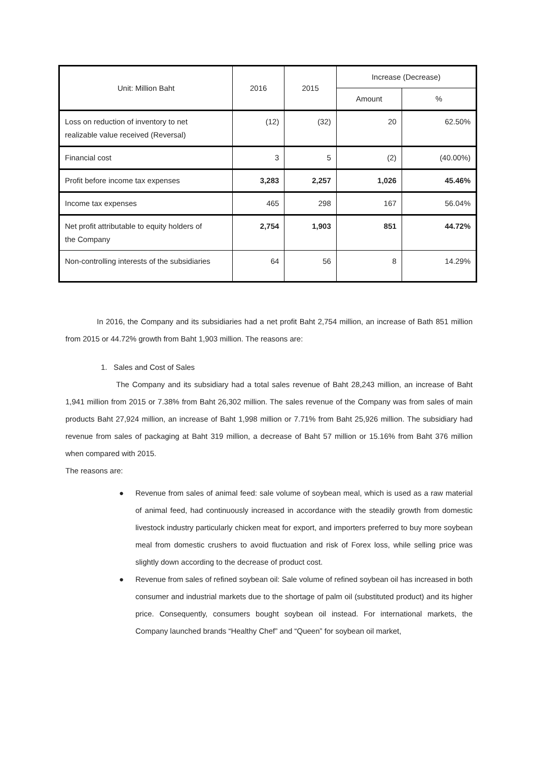| Unit: Million Baht | 2016 | 2015 | Increase (Decrease) | |
| --- | --- | --- | --- | --- |
| | | | Amount | % |
| Loss on reduction of inventory to net realizable value received (Reversal) | (12) | (32) | 20 | 62.50% |
| Financial cost | 3 | 5 | (2) | (40.00%) |
| Profit before income tax expenses | 3,283 | 2,257 | 1,026 | 45.46% |
| Income tax expenses | 465 | 298 | 167 | 56.04% |
| Net profit attributable to equity holders of the Company | 2,754 | 1,903 | 851 | 44.72% |
| Non-controlling interests of the subsidiaries | 64 | 56 | 8 | 14.29% |
In 2016, the Company and its subsidiaries had a net profit Baht 2,754 million, an increase of Bath 851 million from 2015 or 44.72% growth from Baht 1,903 million. The reasons are:
1. Sales and Cost of Sales
The Company and its subsidiary had a total sales revenue of Baht 28,243 million, an increase of Baht 1,941 million from 2015 or 7.38% from Baht 26,302 million. The sales revenue of the Company was from sales of main products Baht 27,924 million, an increase of Baht 1,998 million or 7.71% from Baht 25,926 million. The subsidiary had revenue from sales of packaging at Baht 319 million, a decrease of Baht 57 million or 15.16% from Baht 376 million when compared with 2015.
The reasons are:
● Revenue from sales of animal feed: sale volume of soybean meal, which is used as a raw material of animal feed, had continuously increased in accordance with the steadily growth from domestic livestock industry particularly chicken meat for export, and importers preferred to buy more soybean meal from domestic crushers to avoid fluctuation and risk of Forex loss, while selling price was slightly down according to the decrease of product cost.
● Revenue from sales of refined soybean oil: Sale volume of refined soybean oil has increased in both consumer and industrial markets due to the shortage of palm oil (substituted product) and its higher price. Consequently, consumers bought soybean oil instead. For international markets, the Company launched brands “Healthy Chef” and “Queen” for soybean oil market,